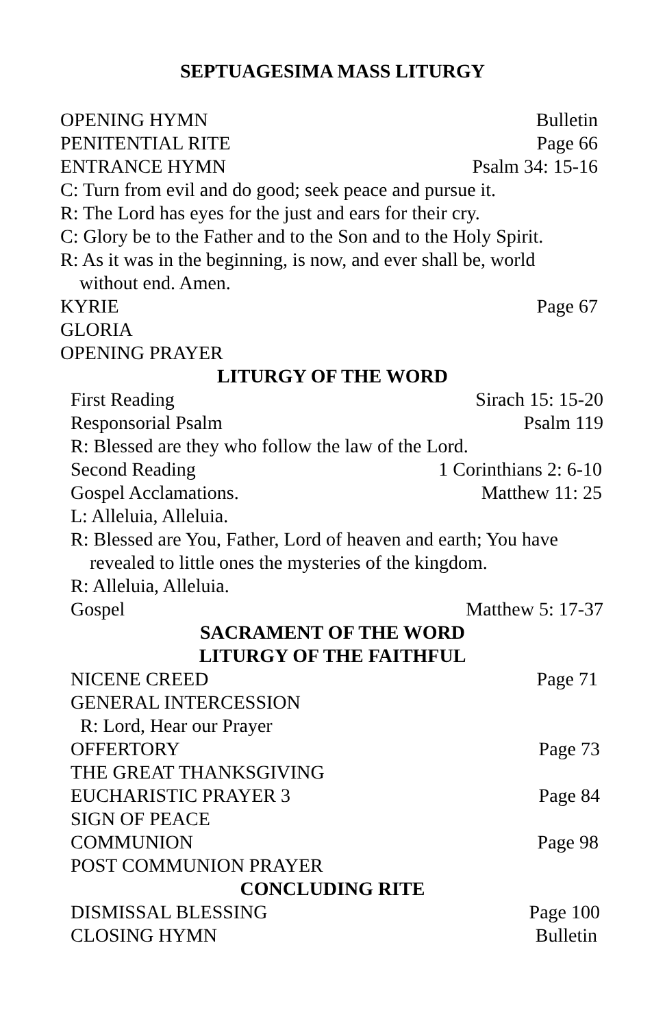SEPTUAGESIMA MASS LITURGY
OPENING HYMN Bulletin
PENITENTIAL RITE Page 66
ENTRANCE HYMN Psalm 34: 15-16
C: Turn from evil and do good; seek peace and pursue it.
R: The Lord has eyes for the just and ears for their cry.
C: Glory be to the Father and to the Son and to the Holy Spirit.
R: As it was in the beginning, is now, and ever shall be, world
without end. Amen.
KYRIE Page 67
GLORIA
OPENING PRAYER
LITURGY OF THE WORD
First Reading Sirach 15: 15-20
Responsorial Psalm Psalm 119
R: Blessed are they who follow the law of the Lord.
Second Reading 1 Corinthians 2: 6-10
Gospel Acclamations. Matthew 11: 25
L: Alleluia, Alleluia.
R: Blessed are You, Father, Lord of heaven and earth; You have
revealed to little ones the mysteries of the kingdom.
R: Alleluia, Alleluia.
Gospel Matthew 5: 17-37
SACRAMENT OF THE WORD
LITURGY OF THE FAITHFUL
NICENE CREED Page 71
GENERAL INTERCESSION
R: Lord, Hear our Prayer
OFFERTORY Page 73
THE GREAT THANKSGIVING
EUCHARISTIC PRAYER 3 Page 84
SIGN OF PEACE
COMMUNION Page 98
POST COMMUNION PRAYER
CONCLUDING RITE
DISMISSAL BLESSING Page 100
CLOSING HYMN Bulletin